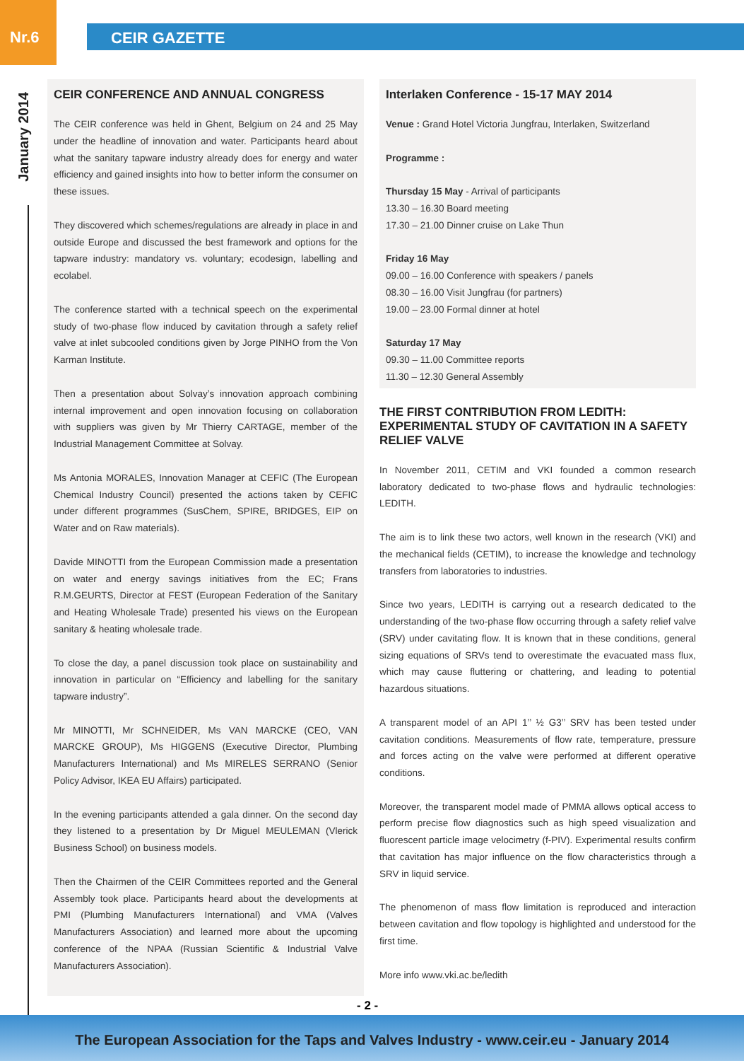Nr.6
CEIR GAZETTE
January 2014
CEIR CONFERENCE AND ANNUAL CONGRESS
The CEIR conference was held in Ghent, Belgium on 24 and 25 May under the headline of innovation and water. Participants heard about what the sanitary tapware industry already does for energy and water efficiency and gained insights into how to better inform the consumer on these issues.
They discovered which schemes/regulations are already in place in and outside Europe and discussed the best framework and options for the tapware industry: mandatory vs. voluntary; ecodesign, labelling and ecolabel.
The conference started with a technical speech on the experimental study of two-phase flow induced by cavitation through a safety relief valve at inlet subcooled conditions given by Jorge PINHO from the Von Karman Institute.
Then a presentation about Solvay’s innovation approach combining internal improvement and open innovation focusing on collaboration with suppliers was given by Mr Thierry CARTAGE, member of the Industrial Management Committee at Solvay.
Ms Antonia MORALES, Innovation Manager at CEFIC (The European Chemical Industry Council) presented the actions taken by CEFIC under different programmes (SusChem, SPIRE, BRIDGES, EIP on Water and on Raw materials).
Davide MINOTTI from the European Commission made a presentation on water and energy savings initiatives from the EC; Frans R.M.GEURTS, Director at FEST (European Federation of the Sanitary and Heating Wholesale Trade) presented his views on the European sanitary & heating wholesale trade.
To close the day, a panel discussion took place on sustainability and innovation in particular on “Efficiency and labelling for the sanitary tapware industry”.
Mr MINOTTI, Mr SCHNEIDER, Ms VAN MARCKE (CEO, VAN MARCKE GROUP), Ms HIGGENS (Executive Director, Plumbing Manufacturers International) and Ms MIRELES SERRANO (Senior Policy Advisor, IKEA EU Affairs) participated.
In the evening participants attended a gala dinner. On the second day they listened to a presentation by Dr Miguel MEULEMAN (Vlerick Business School) on business models.
Then the Chairmen of the CEIR Committees reported and the General Assembly took place. Participants heard about the developments at PMI (Plumbing Manufacturers International) and VMA (Valves Manufacturers Association) and learned more about the upcoming conference of the NPAA (Russian Scientific & Industrial Valve Manufacturers Association).
Interlaken Conference - 15-17 MAY 2014
Venue : Grand Hotel Victoria Jungfrau, Interlaken, Switzerland
Programme :
Thursday 15 May - Arrival of participants
13.30 – 16.30 Board meeting
17.30 – 21.00 Dinner cruise on Lake Thun
Friday 16 May
09.00 – 16.00 Conference with speakers / panels
08.30 – 16.00 Visit Jungfrau (for partners)
19.00 – 23.00 Formal dinner at hotel
Saturday 17 May
09.30 – 11.00 Committee reports
11.30 – 12.30 General Assembly
THE FIRST CONTRIBUTION FROM LEDITH: EXPERIMENTAL STUDY OF CAVITATION IN A SAFETY RELIEF VALVE
In November 2011, CETIM and VKI founded a common research laboratory dedicated to two-phase flows and hydraulic technologies: LEDITH.
The aim is to link these two actors, well known in the research (VKI) and the mechanical fields (CETIM), to increase the knowledge and technology transfers from laboratories to industries.
Since two years, LEDITH is carrying out a research dedicated to the understanding of the two-phase flow occurring through a safety relief valve (SRV) under cavitating flow. It is known that in these conditions, general sizing equations of SRVs tend to overestimate the evacuated mass flux, which may cause fluttering or chattering, and leading to potential hazardous situations.
A transparent model of an API 1’’ ½ G3’’ SRV has been tested under cavitation conditions. Measurements of flow rate, temperature, pressure and forces acting on the valve were performed at different operative conditions.
Moreover, the transparent model made of PMMA allows optical access to perform precise flow diagnostics such as high speed visualization and fluorescent particle image velocimetry (f-PIV). Experimental results confirm that cavitation has major influence on the flow characteristics through a SRV in liquid service.
The phenomenon of mass flow limitation is reproduced and interaction between cavitation and flow topology is highlighted and understood for the first time.
More info www.vki.ac.be/ledith
- 2 -
The European Association for the Taps and Valves Industry - www.ceir.eu - January 2014